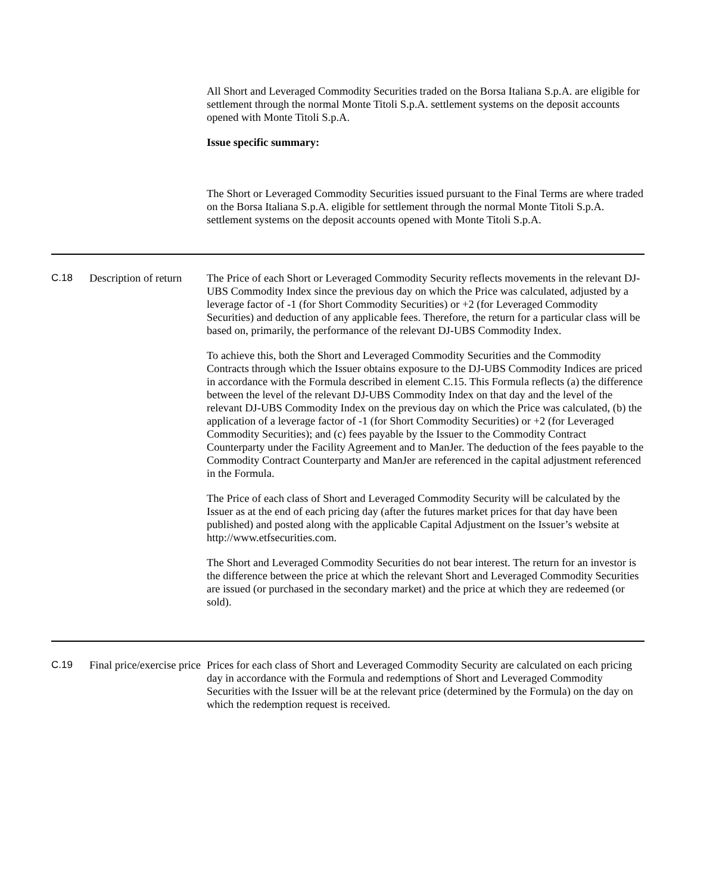All Short and Leveraged Commodity Securities traded on the Borsa Italiana S.p.A. are eligible for settlement through the normal Monte Titoli S.p.A. settlement systems on the deposit accounts opened with Monte Titoli S.p.A.
Issue specific summary:
The Short or Leveraged Commodity Securities issued pursuant to the Final Terms are where traded on the Borsa Italiana S.p.A. eligible for settlement through the normal Monte Titoli S.p.A. settlement systems on the deposit accounts opened with Monte Titoli S.p.A.
C.18 Description of return
The Price of each Short or Leveraged Commodity Security reflects movements in the relevant DJ-UBS Commodity Index since the previous day on which the Price was calculated, adjusted by a leverage factor of -1 (for Short Commodity Securities) or +2 (for Leveraged Commodity Securities) and deduction of any applicable fees. Therefore, the return for a particular class will be based on, primarily, the performance of the relevant DJ-UBS Commodity Index.
To achieve this, both the Short and Leveraged Commodity Securities and the Commodity Contracts through which the Issuer obtains exposure to the DJ-UBS Commodity Indices are priced in accordance with the Formula described in element C.15. This Formula reflects (a) the difference between the level of the relevant DJ-UBS Commodity Index on that day and the level of the relevant DJ-UBS Commodity Index on the previous day on which the Price was calculated, (b) the application of a leverage factor of -1 (for Short Commodity Securities) or +2 (for Leveraged Commodity Securities); and (c) fees payable by the Issuer to the Commodity Contract Counterparty under the Facility Agreement and to ManJer. The deduction of the fees payable to the Commodity Contract Counterparty and ManJer are referenced in the capital adjustment referenced in the Formula.
The Price of each class of Short and Leveraged Commodity Security will be calculated by the Issuer as at the end of each pricing day (after the futures market prices for that day have been published) and posted along with the applicable Capital Adjustment on the Issuer’s website at http://www.etfsecurities.com.
The Short and Leveraged Commodity Securities do not bear interest. The return for an investor is the difference between the price at which the relevant Short and Leveraged Commodity Securities are issued (or purchased in the secondary market) and the price at which they are redeemed (or sold).
C.19 Final price/exercise price
Prices for each class of Short and Leveraged Commodity Security are calculated on each pricing day in accordance with the Formula and redemptions of Short and Leveraged Commodity Securities with the Issuer will be at the relevant price (determined by the Formula) on the day on which the redemption request is received.